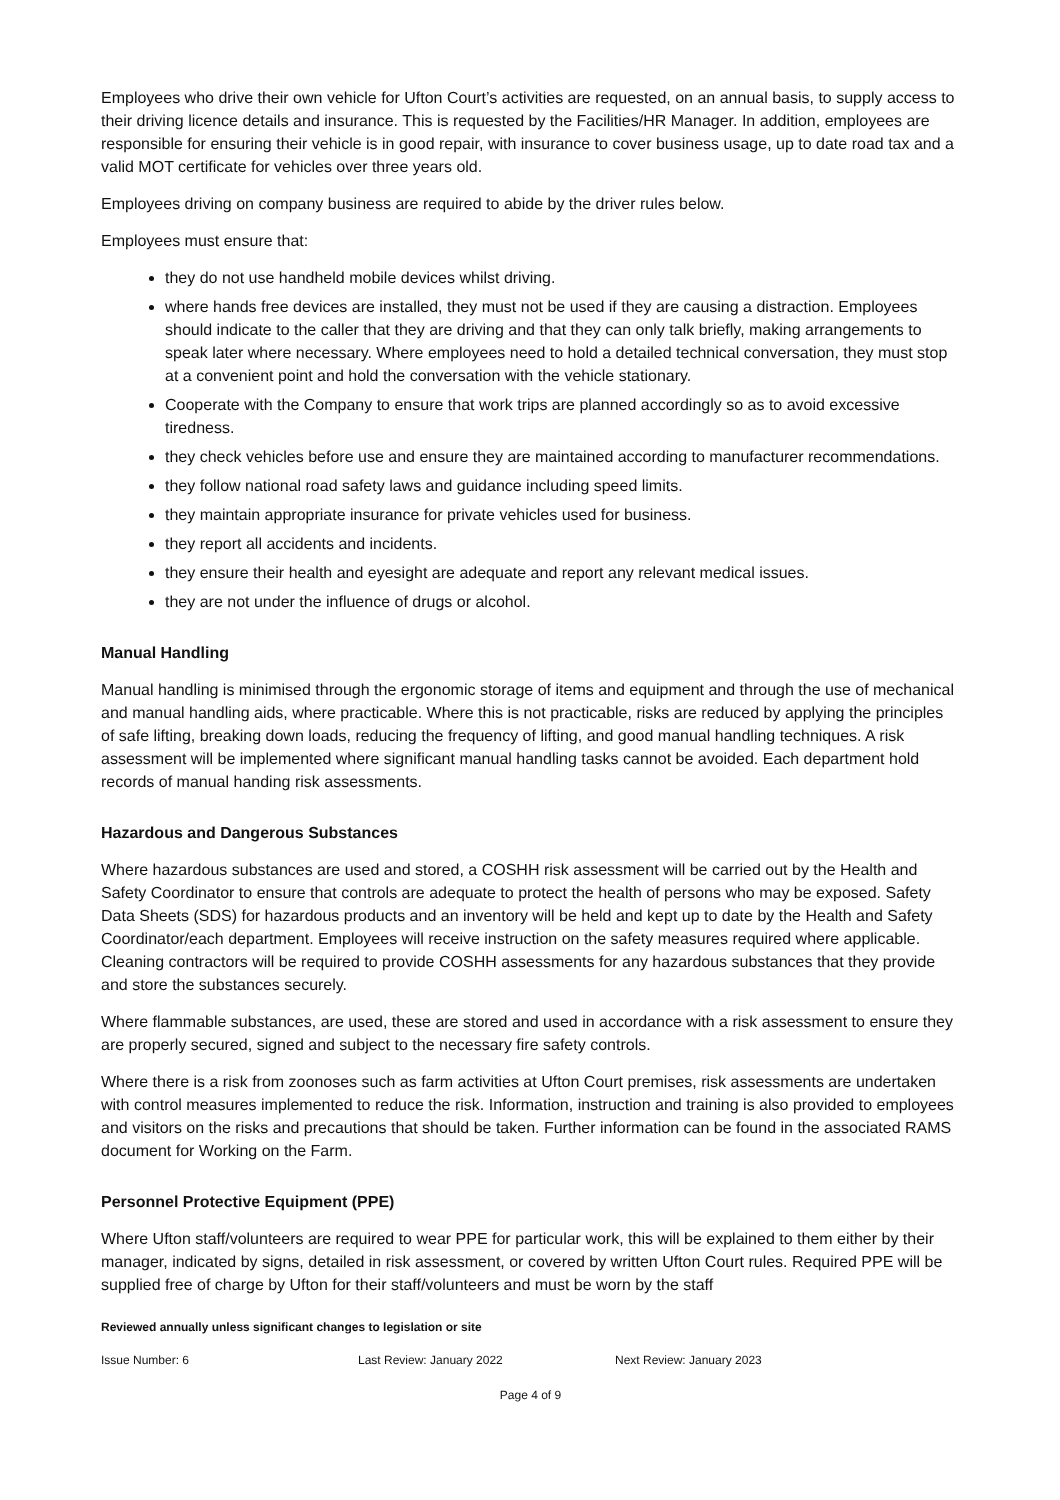Employees who drive their own vehicle for Ufton Court’s activities are requested, on an annual basis, to supply access to their driving licence details and insurance. This is requested by the Facilities/HR Manager. In addition, employees are responsible for ensuring their vehicle is in good repair, with insurance to cover business usage, up to date road tax and a valid MOT certificate for vehicles over three years old.
Employees driving on company business are required to abide by the driver rules below.
Employees must ensure that:
they do not use handheld mobile devices whilst driving.
where hands free devices are installed, they must not be used if they are causing a distraction. Employees should indicate to the caller that they are driving and that they can only talk briefly, making arrangements to speak later where necessary. Where employees need to hold a detailed technical conversation, they must stop at a convenient point and hold the conversation with the vehicle stationary.
Cooperate with the Company to ensure that work trips are planned accordingly so as to avoid excessive tiredness.
they check vehicles before use and ensure they are maintained according to manufacturer recommendations.
they follow national road safety laws and guidance including speed limits.
they maintain appropriate insurance for private vehicles used for business.
they report all accidents and incidents.
they ensure their health and eyesight are adequate and report any relevant medical issues.
they are not under the influence of drugs or alcohol.
Manual Handling
Manual handling is minimised through the ergonomic storage of items and equipment and through the use of mechanical and manual handling aids, where practicable. Where this is not practicable, risks are reduced by applying the principles of safe lifting, breaking down loads, reducing the frequency of lifting, and good manual handling techniques. A risk assessment will be implemented where significant manual handling tasks cannot be avoided. Each department hold records of manual handing risk assessments.
Hazardous and Dangerous Substances
Where hazardous substances are used and stored, a COSHH risk assessment will be carried out by the Health and Safety Coordinator to ensure that controls are adequate to protect the health of persons who may be exposed. Safety Data Sheets (SDS) for hazardous products and an inventory will be held and kept up to date by the Health and Safety Coordinator/each department. Employees will receive instruction on the safety measures required where applicable. Cleaning contractors will be required to provide COSHH assessments for any hazardous substances that they provide and store the substances securely.
Where flammable substances, are used, these are stored and used in accordance with a risk assessment to ensure they are properly secured, signed and subject to the necessary fire safety controls.
Where there is a risk from zoonoses such as farm activities at Ufton Court premises, risk assessments are undertaken with control measures implemented to reduce the risk. Information, instruction and training is also provided to employees and visitors on the risks and precautions that should be taken. Further information can be found in the associated RAMS document for Working on the Farm.
Personnel Protective Equipment (PPE)
Where Ufton staff/volunteers are required to wear PPE for particular work, this will be explained to them either by their manager, indicated by signs, detailed in risk assessment, or covered by written Ufton Court rules. Required PPE will be supplied free of charge by Ufton for their staff/volunteers and must be worn by the staff
Reviewed annually unless significant changes to legislation or site
Issue Number: 6 Last Review: January 2022 Next Review: January 2023
Page 4 of 9